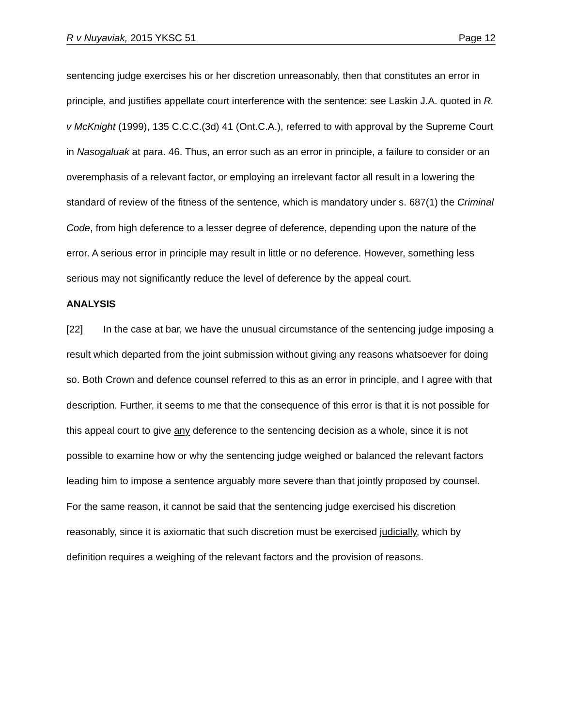R v Nuyaviak, 2015 YKSC 51 Page 12
sentencing judge exercises his or her discretion unreasonably, then that constitutes an error in principle, and justifies appellate court interference with the sentence: see Laskin J.A. quoted in R. v McKnight (1999), 135 C.C.C.(3d) 41 (Ont.C.A.), referred to with approval by the Supreme Court in Nasogaluak at para. 46. Thus, an error such as an error in principle, a failure to consider or an overemphasis of a relevant factor, or employing an irrelevant factor all result in a lowering the standard of review of the fitness of the sentence, which is mandatory under s. 687(1) the Criminal Code, from high deference to a lesser degree of deference, depending upon the nature of the error. A serious error in principle may result in little or no deference. However, something less serious may not significantly reduce the level of deference by the appeal court.
ANALYSIS
[22] In the case at bar, we have the unusual circumstance of the sentencing judge imposing a result which departed from the joint submission without giving any reasons whatsoever for doing so. Both Crown and defence counsel referred to this as an error in principle, and I agree with that description. Further, it seems to me that the consequence of this error is that it is not possible for this appeal court to give any deference to the sentencing decision as a whole, since it is not possible to examine how or why the sentencing judge weighed or balanced the relevant factors leading him to impose a sentence arguably more severe than that jointly proposed by counsel. For the same reason, it cannot be said that the sentencing judge exercised his discretion reasonably, since it is axiomatic that such discretion must be exercised judicially, which by definition requires a weighing of the relevant factors and the provision of reasons.